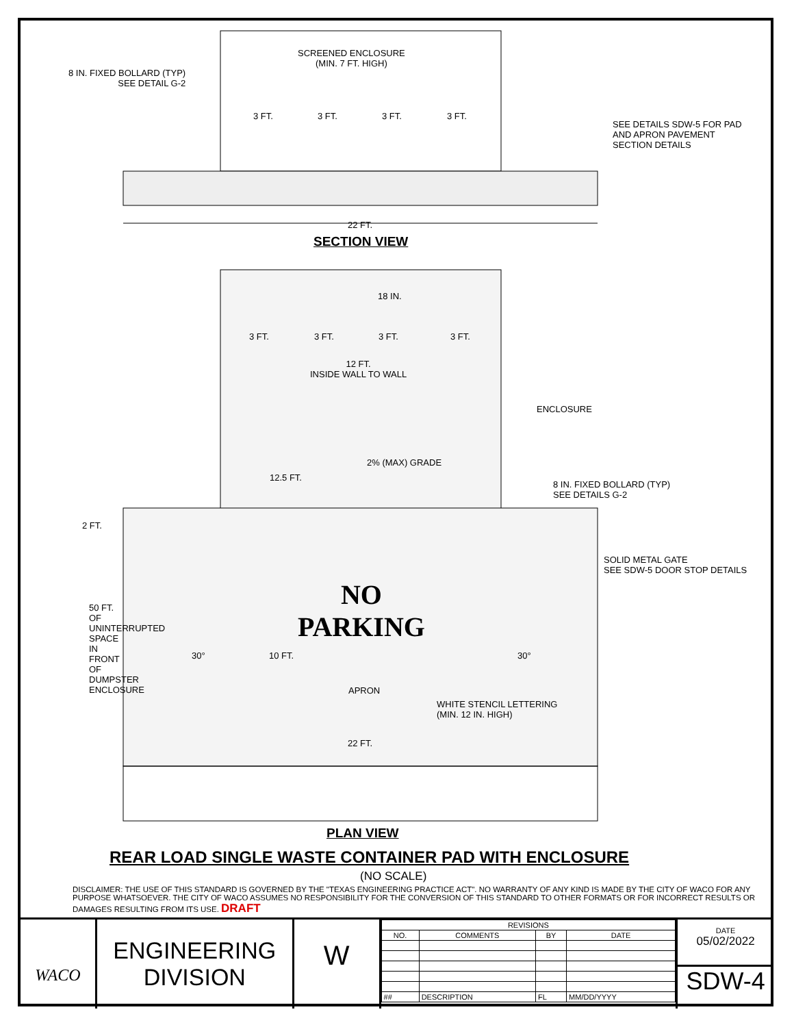SCREENED ENCLOSURE
(MIN. 7 FT. HIGH)
8 IN. FIXED BOLLARD (TYP)
SEE DETAIL G-2
3 FT. 3 FT. 3 FT. 3 FT.
SEE DETAILS SDW-5 FOR PAD
AND APRON PAVEMENT
SECTION DETAILS
22 FT.
SECTION VIEW
18 IN.
3 FT. 3 FT. 3 FT. 3 FT.
12 FT.
INSIDE WALL TO WALL
ENCLOSURE
2% (MAX) GRADE
12.5 FT.
8 IN. FIXED BOLLARD (TYP)
SEE DETAILS G-2
2 FT.
SOLID METAL GATE
SEE SDW-5 DOOR STOP DETAILS
NO
PARKING
50 FT. OF UNINTERRUPTED SPACE IN FRONT OF DUMPSTER ENCLOSURE
30° 10 FT. 30°
APRON
WHITE STENCIL LETTERING
(MIN. 12 IN. HIGH)
22 FT.
PLAN VIEW
REAR LOAD SINGLE WASTE CONTAINER PAD WITH ENCLOSURE
(NO SCALE)
DISCLAIMER: THE USE OF THIS STANDARD IS GOVERNED BY THE "TEXAS ENGINEERING PRACTICE ACT". NO WARRANTY OF ANY KIND IS MADE BY THE CITY OF WACO FOR ANY PURPOSE WHATSOEVER. THE CITY OF WACO ASSUMES NO RESPONSIBILITY FOR THE CONVERSION OF THIS STANDARD TO OTHER FORMATS OR FOR INCORRECT RESULTS OR DAMAGES RESULTING FROM ITS USE. DRAFT
WACO
ENGINEERING
DIVISION
W
| REVISIONS | | | |
| --- | --- | --- | --- |
| NO. | COMMENTS | BY | DATE |
| ## | DESCRIPTION | FL | MM/DD/YYYY |
DATE
05/02/2022
SDW-4